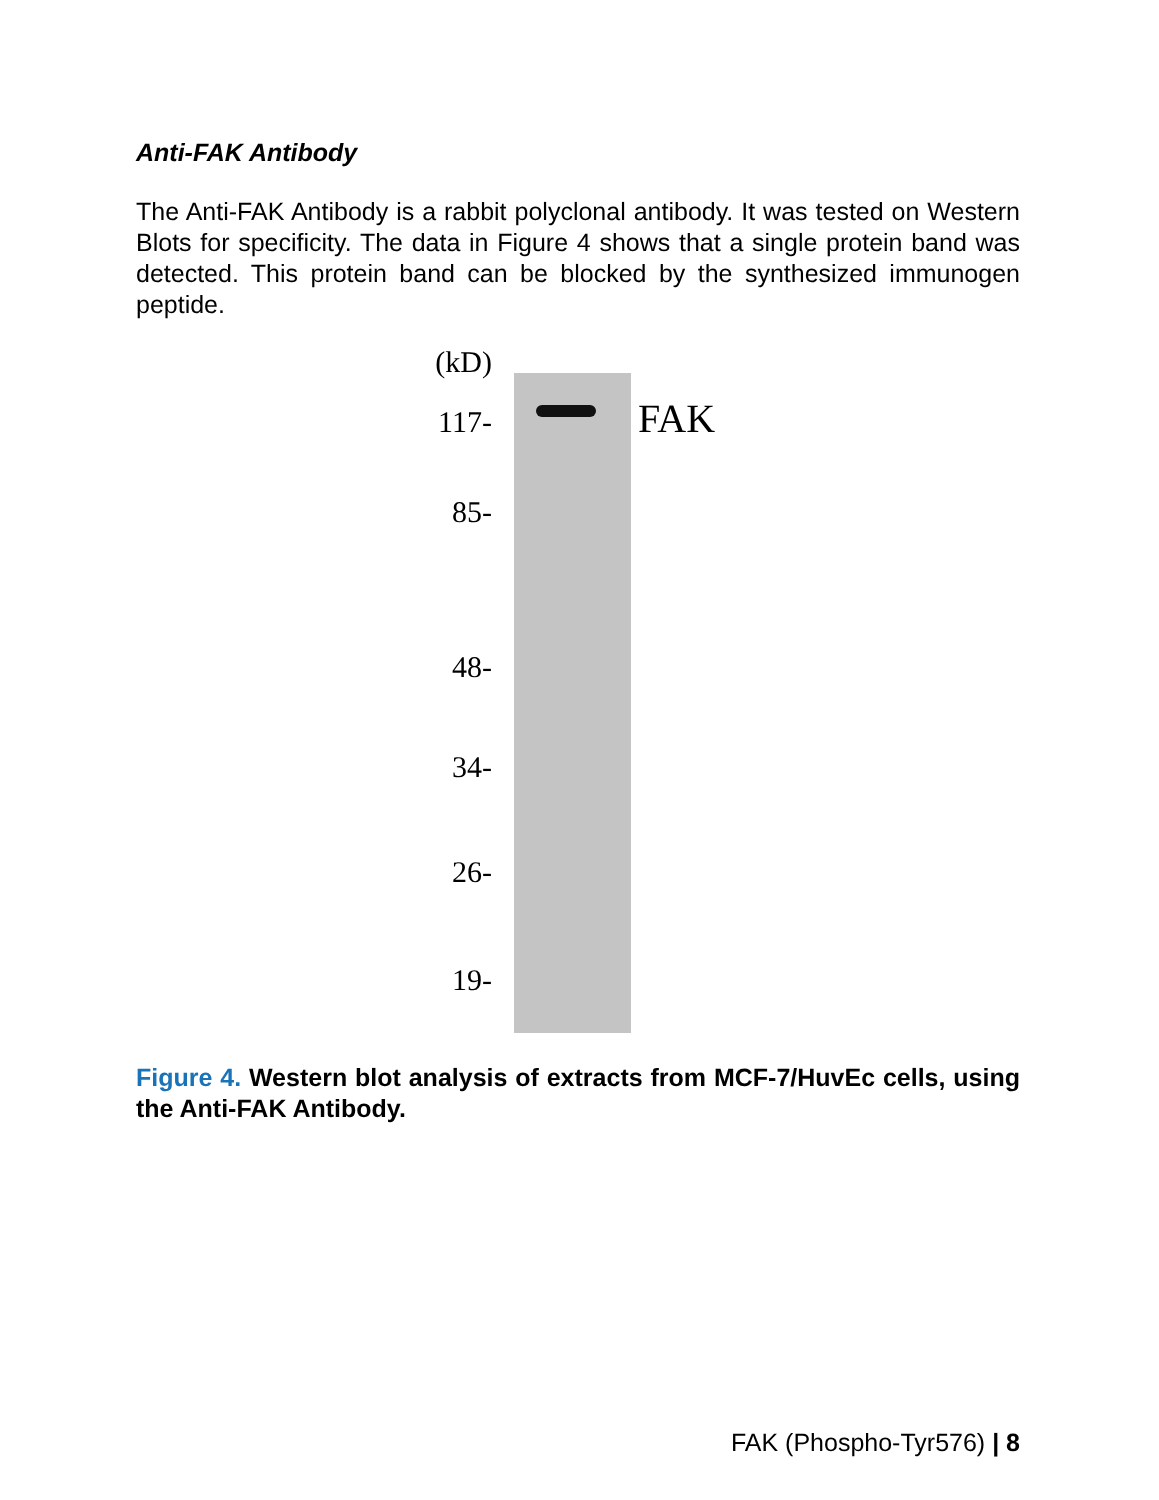Anti-FAK Antibody
The Anti-FAK Antibody is a rabbit polyclonal antibody. It was tested on Western Blots for specificity. The data in Figure 4 shows that a single protein band was detected. This protein band can be blocked by the synthesized immunogen peptide.
(kD)
117-
85-
48-
34-
26-
19-
FAK
Figure 4. Western blot analysis of extracts from MCF-7/HuvEc cells, using the Anti-FAK Antibody.
FAK (Phospho-Tyr576) | 8